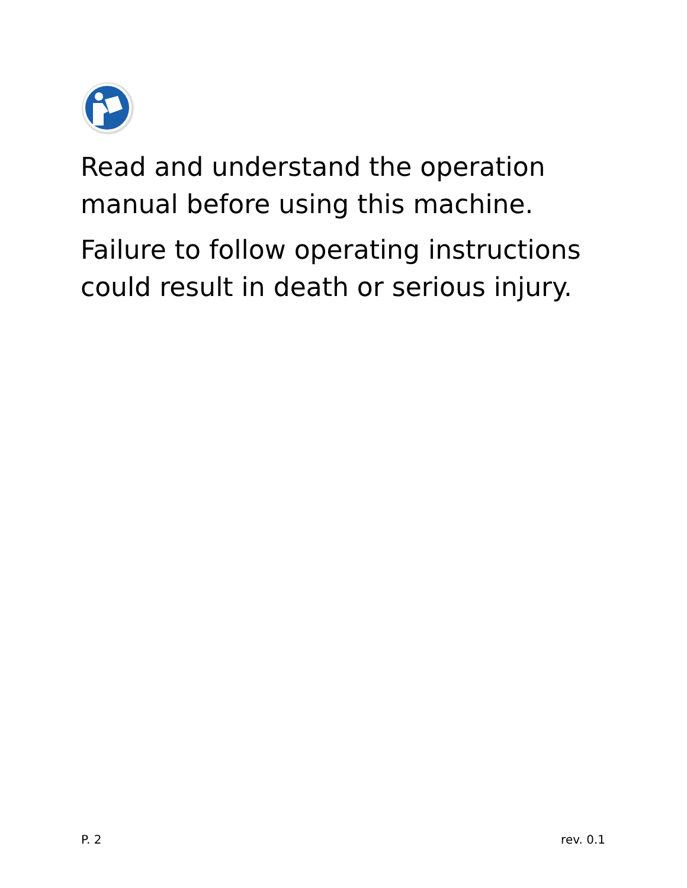Read and understand the operation manual before using this machine.
Failure to follow operating instructions could result in death or serious injury.
P. 2 rev. 0.1